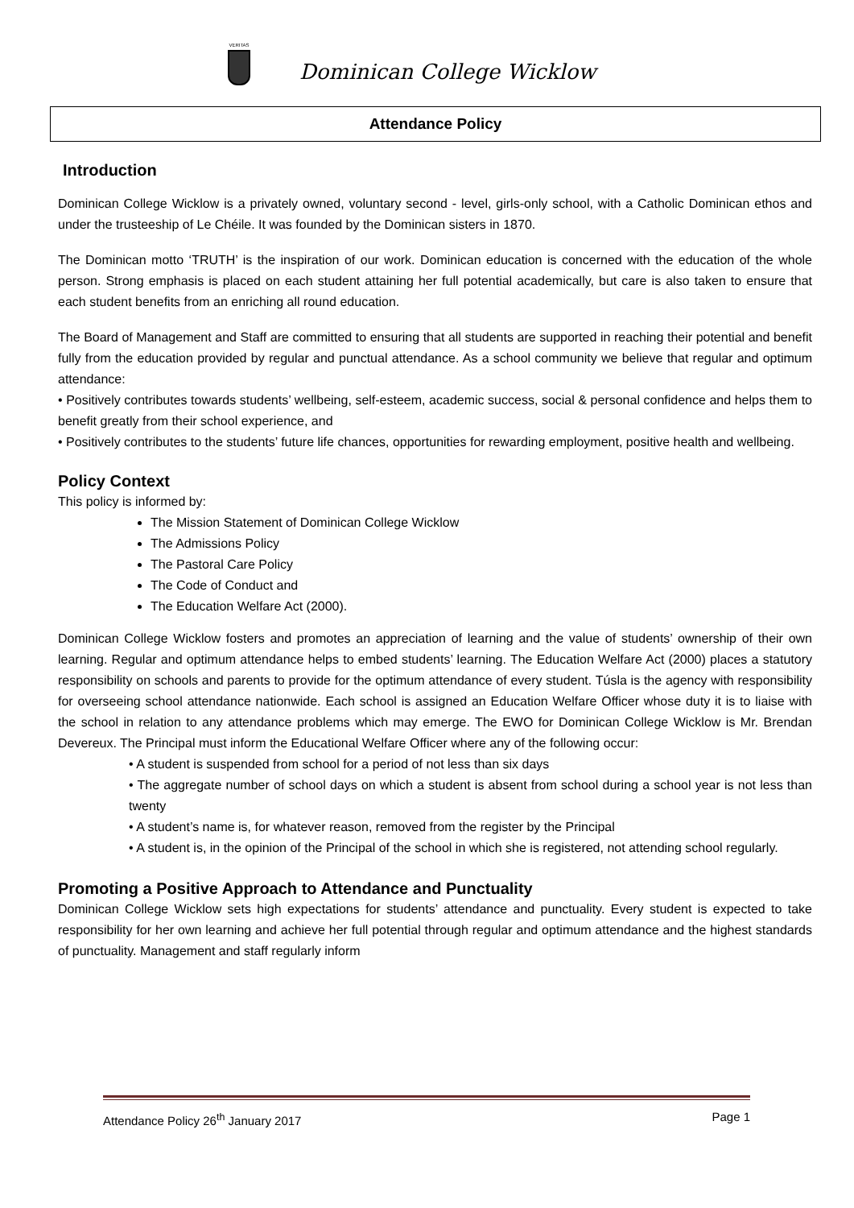VERITAS
Dominican College Wicklow
Attendance Policy
Introduction
Dominican College Wicklow is a privately owned, voluntary second - level, girls-only school, with a Catholic Dominican ethos and under the trusteeship of Le Chéile. It was founded by the Dominican sisters in 1870.
The Dominican motto ‘TRUTH’ is the inspiration of our work. Dominican education is concerned with the education of the whole person. Strong emphasis is placed on each student attaining her full potential academically, but care is also taken to ensure that each student benefits from an enriching all round education.
The Board of Management and Staff are committed to ensuring that all students are supported in reaching their potential and benefit fully from the education provided by regular and punctual attendance. As a school community we believe that regular and optimum attendance:
• Positively contributes towards students’ wellbeing, self-esteem, academic success, social & personal confidence and helps them to benefit greatly from their school experience, and
• Positively contributes to the students’ future life chances, opportunities for rewarding employment, positive health and wellbeing.
Policy Context
This policy is informed by:
The Mission Statement of Dominican College Wicklow
The Admissions Policy
The Pastoral Care Policy
The Code of Conduct and
The Education Welfare Act (2000).
Dominican College Wicklow fosters and promotes an appreciation of learning and the value of students’ ownership of their own learning. Regular and optimum attendance helps to embed students’ learning. The Education Welfare Act (2000) places a statutory responsibility on schools and parents to provide for the optimum attendance of every student. Túsla is the agency with responsibility for overseeing school attendance nationwide. Each school is assigned an Education Welfare Officer whose duty it is to liaise with the school in relation to any attendance problems which may emerge. The EWO for Dominican College Wicklow is Mr. Brendan Devereux. The Principal must inform the Educational Welfare Officer where any of the following occur:
• A student is suspended from school for a period of not less than six days
• The aggregate number of school days on which a student is absent from school during a school year is not less than twenty
• A student’s name is, for whatever reason, removed from the register by the Principal
• A student is, in the opinion of the Principal of the school in which she is registered, not attending school regularly.
Promoting a Positive Approach to Attendance and Punctuality
Dominican College Wicklow sets high expectations for students’ attendance and punctuality. Every student is expected to take responsibility for her own learning and achieve her full potential through regular and optimum attendance and the highest standards of punctuality. Management and staff regularly inform
Attendance Policy 26<sup>th</sup> January 2017 Page 1